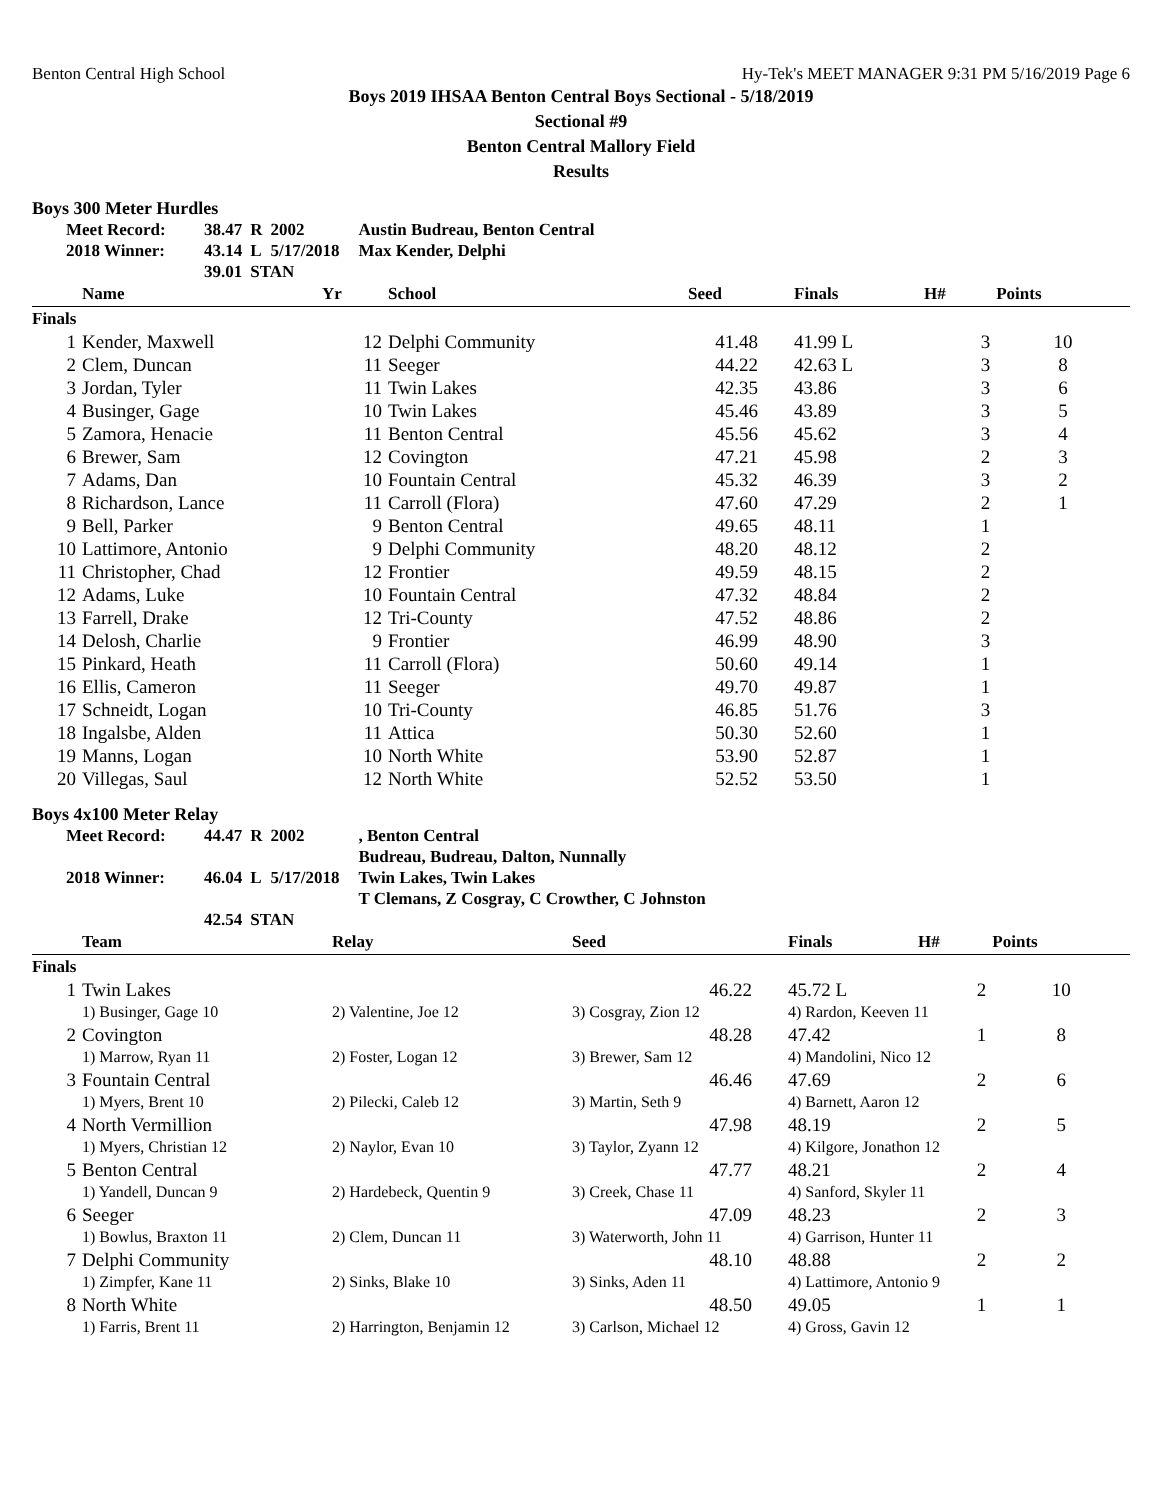Benton Central High School Hy-Tek's MEET MANAGER 9:31 PM 5/16/2019 Page 6
Boys 2019 IHSAA Benton Central Boys Sectional - 5/18/2019
Sectional #9
Benton Central Mallory Field
Results
Boys 300 Meter Hurdles
| Meet Record: | 38.47 | R | 2002 | Austin Budreau, Benton Central |
| 2018 Winner: | 43.14 | L | 5/17/2018 | Max Kender, Delphi |
| | 39.01 | STAN | | |
| | Name | Yr | School | Seed | Finals | H# | Points |
| --- | --- | --- | --- | --- | --- | --- | --- |
| Finals | | | | | | | |
| 1 | Kender, Maxwell | 12 | Delphi Community | 41.48 | 41.99 L | 3 | 10 |
| 2 | Clem, Duncan | 11 | Seeger | 44.22 | 42.63 L | 3 | 8 |
| 3 | Jordan, Tyler | 11 | Twin Lakes | 42.35 | 43.86 | 3 | 6 |
| 4 | Businger, Gage | 10 | Twin Lakes | 45.46 | 43.89 | 3 | 5 |
| 5 | Zamora, Henacie | 11 | Benton Central | 45.56 | 45.62 | 3 | 4 |
| 6 | Brewer, Sam | 12 | Covington | 47.21 | 45.98 | 2 | 3 |
| 7 | Adams, Dan | 10 | Fountain Central | 45.32 | 46.39 | 3 | 2 |
| 8 | Richardson, Lance | 11 | Carroll (Flora) | 47.60 | 47.29 | 2 | 1 |
| 9 | Bell, Parker | 9 | Benton Central | 49.65 | 48.11 | 1 | |
| 10 | Lattimore, Antonio | 9 | Delphi Community | 48.20 | 48.12 | 2 | |
| 11 | Christopher, Chad | 12 | Frontier | 49.59 | 48.15 | 2 | |
| 12 | Adams, Luke | 10 | Fountain Central | 47.32 | 48.84 | 2 | |
| 13 | Farrell, Drake | 12 | Tri-County | 47.52 | 48.86 | 2 | |
| 14 | Delosh, Charlie | 9 | Frontier | 46.99 | 48.90 | 3 | |
| 15 | Pinkard, Heath | 11 | Carroll (Flora) | 50.60 | 49.14 | 1 | |
| 16 | Ellis, Cameron | 11 | Seeger | 49.70 | 49.87 | 1 | |
| 17 | Schneidt, Logan | 10 | Tri-County | 46.85 | 51.76 | 3 | |
| 18 | Ingalsbe, Alden | 11 | Attica | 50.30 | 52.60 | 1 | |
| 19 | Manns, Logan | 10 | North White | 53.90 | 52.87 | 1 | |
| 20 | Villegas, Saul | 12 | North White | 52.52 | 53.50 | 1 | |
Boys 4x100 Meter Relay
| Meet Record: | 44.47 | R | 2002 | , Benton Central Budreau, Budreau, Dalton, Nunnally |
| 2018 Winner: | 46.04 | L | 5/17/2018 | Twin Lakes, Twin Lakes T Clemans, Z Cosgray, C Crowther, C Johnston |
| | 42.54 | STAN | | |
| | Team | Relay | Seed | Finals | H# | Points |
| --- | --- | --- | --- | --- | --- | --- |
| Finals | | | | | | |
| 1 | Twin Lakes | | 46.22 | 45.72 L | 2 | 10 |
| | 1) Businger, Gage 10 | 2) Valentine, Joe 12 | 3) Cosgray, Zion 12 | 4) Rardon, Keeven 11 | | |
| 2 | Covington | | 48.28 | 47.42 | 1 | 8 |
| | 1) Marrow, Ryan 11 | 2) Foster, Logan 12 | 3) Brewer, Sam 12 | 4) Mandolini, Nico 12 | | |
| 3 | Fountain Central | | 46.46 | 47.69 | 2 | 6 |
| | 1) Myers, Brent 10 | 2) Pilecki, Caleb 12 | 3) Martin, Seth 9 | 4) Barnett, Aaron 12 | | |
| 4 | North Vermillion | | 47.98 | 48.19 | 2 | 5 |
| | 1) Myers, Christian 12 | 2) Naylor, Evan 10 | 3) Taylor, Zyann 12 | 4) Kilgore, Jonathon 12 | | |
| 5 | Benton Central | | 47.77 | 48.21 | 2 | 4 |
| | 1) Yandell, Duncan 9 | 2) Hardebeck, Quentin 9 | 3) Creek, Chase 11 | 4) Sanford, Skyler 11 | | |
| 6 | Seeger | | 47.09 | 48.23 | 2 | 3 |
| | 1) Bowlus, Braxton 11 | 2) Clem, Duncan 11 | 3) Waterworth, John 11 | 4) Garrison, Hunter 11 | | |
| 7 | Delphi Community | | 48.10 | 48.88 | 2 | 2 |
| | 1) Zimpfer, Kane 11 | 2) Sinks, Blake 10 | 3) Sinks, Aden 11 | 4) Lattimore, Antonio 9 | | |
| 8 | North White | | 48.50 | 49.05 | 1 | 1 |
| | 1) Farris, Brent 11 | 2) Harrington, Benjamin 12 | 3) Carlson, Michael 12 | 4) Gross, Gavin 12 | | |